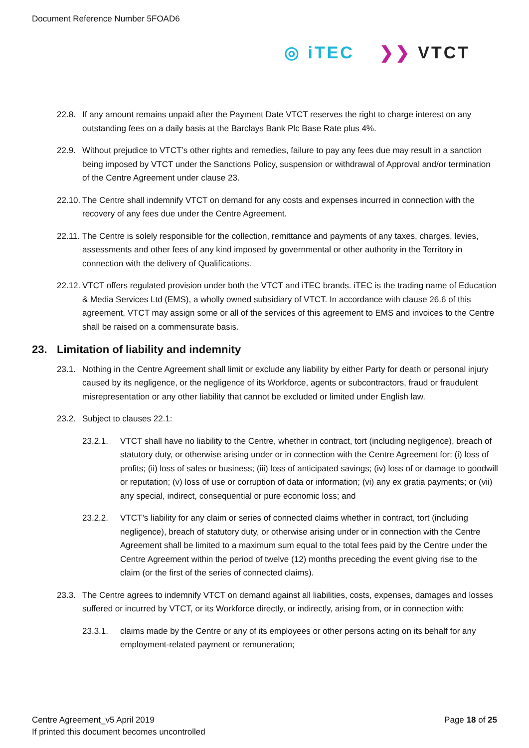Document Reference Number 5FOAD6
◎ iTEC ❯❯ VTCT
22.8. If any amount remains unpaid after the Payment Date VTCT reserves the right to charge interest on any outstanding fees on a daily basis at the Barclays Bank Plc Base Rate plus 4%.
22.9. Without prejudice to VTCT’s other rights and remedies, failure to pay any fees due may result in a sanction being imposed by VTCT under the Sanctions Policy, suspension or withdrawal of Approval and/or termination of the Centre Agreement under clause 23.
22.10.
The Centre shall indemnify VTCT on demand for any costs and expenses incurred in connection with the recovery of any fees due under the Centre Agreement.
22.11.
The Centre is solely responsible for the collection, remittance and payments of any taxes, charges, levies, assessments and other fees of any kind imposed by governmental or other authority in the Territory in connection with the delivery of Qualifications.
22.12.
VTCT offers regulated provision under both the VTCT and iTEC brands. iTEC is the trading name of Education & Media Services Ltd (EMS), a wholly owned subsidiary of VTCT. In accordance with clause 26.6 of this agreement, VTCT may assign some or all of the services of this agreement to EMS and invoices to the Centre shall be raised on a commensurate basis.
23. Limitation of liability and indemnity
23.1. Nothing in the Centre Agreement shall limit or exclude any liability by either Party for death or personal injury caused by its negligence, or the negligence of its Workforce, agents or subcontractors, fraud or fraudulent misrepresentation or any other liability that cannot be excluded or limited under English law.
23.2. Subject to clauses 22.1:
23.2.1. VTCT shall have no liability to the Centre, whether in contract, tort (including negligence), breach of statutory duty, or otherwise arising under or in connection with the Centre Agreement for: (i) loss of profits; (ii) loss of sales or business; (iii) loss of anticipated savings; (iv) loss of or damage to goodwill or reputation; (v) loss of use or corruption of data or information; (vi) any ex gratia payments; or (vii) any special, indirect, consequential or pure economic loss; and
23.2.2. VTCT’s liability for any claim or series of connected claims whether in contract, tort (including negligence), breach of statutory duty, or otherwise arising under or in connection with the Centre Agreement shall be limited to a maximum sum equal to the total fees paid by the Centre under the Centre Agreement within the period of twelve (12) months preceding the event giving rise to the claim (or the first of the series of connected claims).
23.3. The Centre agrees to indemnify VTCT on demand against all liabilities, costs, expenses, damages and losses suffered or incurred by VTCT, or its Workforce directly, or indirectly, arising from, or in connection with:
23.3.1. claims made by the Centre or any of its employees or other persons acting on its behalf for any employment-related payment or remuneration;
Centre Agreement_v5 April 2019
If printed this document becomes uncontrolled
Page 18 of 25